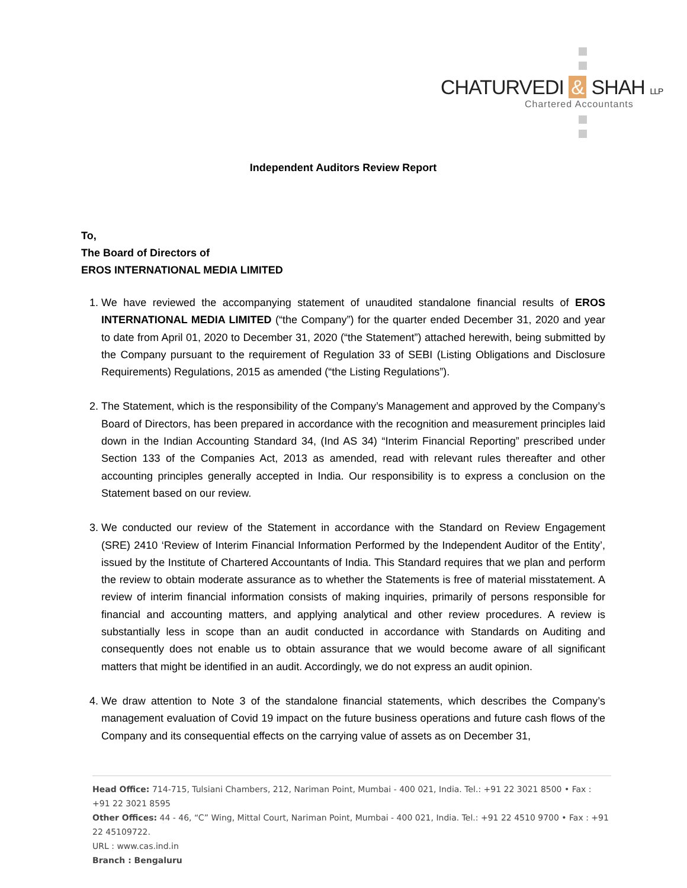CHATURVEDI & SHAH LLP
Chartered Accountants
Independent Auditors Review Report
To,
The Board of Directors of
EROS INTERNATIONAL MEDIA LIMITED
1. We have reviewed the accompanying statement of unaudited standalone financial results of EROS INTERNATIONAL MEDIA LIMITED (“the Company”) for the quarter ended December 31, 2020 and year to date from April 01, 2020 to December 31, 2020 (“the Statement”) attached herewith, being submitted by the Company pursuant to the requirement of Regulation 33 of SEBI (Listing Obligations and Disclosure Requirements) Regulations, 2015 as amended (“the Listing Regulations”).
2. The Statement, which is the responsibility of the Company’s Management and approved by the Company’s Board of Directors, has been prepared in accordance with the recognition and measurement principles laid down in the Indian Accounting Standard 34, (Ind AS 34) “Interim Financial Reporting” prescribed under Section 133 of the Companies Act, 2013 as amended, read with relevant rules thereafter and other accounting principles generally accepted in India. Our responsibility is to express a conclusion on the Statement based on our review.
3. We conducted our review of the Statement in accordance with the Standard on Review Engagement (SRE) 2410 ‘Review of Interim Financial Information Performed by the Independent Auditor of the Entity’, issued by the Institute of Chartered Accountants of India. This Standard requires that we plan and perform the review to obtain moderate assurance as to whether the Statements is free of material misstatement. A review of interim financial information consists of making inquiries, primarily of persons responsible for financial and accounting matters, and applying analytical and other review procedures. A review is substantially less in scope than an audit conducted in accordance with Standards on Auditing and consequently does not enable us to obtain assurance that we would become aware of all significant matters that might be identified in an audit. Accordingly, we do not express an audit opinion.
4. We draw attention to Note 3 of the standalone financial statements, which describes the Company’s management evaluation of Covid 19 impact on the future business operations and future cash flows of the Company and its consequential effects on the carrying value of assets as on December 31,
Head Office: 714-715, Tulsiani Chambers, 212, Nariman Point, Mumbai - 400 021, India. Tel.: +91 22 3021 8500 • Fax : +91 22 3021 8595
Other Offices: 44 - 46, “C” Wing, Mittal Court, Nariman Point, Mumbai - 400 021, India. Tel.: +91 22 4510 9700 • Fax : +91 22 45109722.
URL : www.cas.ind.in
Branch : Bengaluru